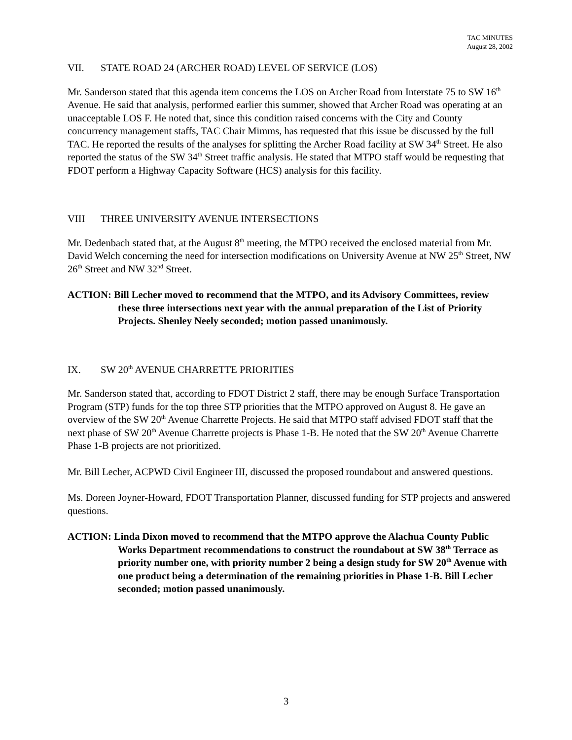TAC MINUTES
August 28, 2002
VII. STATE ROAD 24 (ARCHER ROAD) LEVEL OF SERVICE (LOS)
Mr. Sanderson stated that this agenda item concerns the LOS on Archer Road from Interstate 75 to SW 16<sup>th</sup> Avenue. He said that analysis, performed earlier this summer, showed that Archer Road was operating at an unacceptable LOS F. He noted that, since this condition raised concerns with the City and County concurrency management staffs, TAC Chair Mimms, has requested that this issue be discussed by the full TAC. He reported the results of the analyses for splitting the Archer Road facility at SW 34<sup>th</sup> Street. He also reported the status of the SW 34<sup>th</sup> Street traffic analysis. He stated that MTPO staff would be requesting that FDOT perform a Highway Capacity Software (HCS) analysis for this facility.
VIII THREE UNIVERSITY AVENUE INTERSECTIONS
Mr. Dedenbach stated that, at the August 8<sup>th</sup> meeting, the MTPO received the enclosed material from Mr. David Welch concerning the need for intersection modifications on University Avenue at NW 25<sup>th</sup> Street, NW 26<sup>th</sup> Street and NW 32<sup>nd</sup> Street.
ACTION: Bill Lecher moved to recommend that the MTPO, and its Advisory Committees, review these three intersections next year with the annual preparation of the List of Priority Projects. Shenley Neely seconded; motion passed unanimously.
IX. SW 20<sup>th</sup> AVENUE CHARRETTE PRIORITIES
Mr. Sanderson stated that, according to FDOT District 2 staff, there may be enough Surface Transportation Program (STP) funds for the top three STP priorities that the MTPO approved on August 8. He gave an overview of the SW 20<sup>th</sup> Avenue Charrette Projects. He said that MTPO staff advised FDOT staff that the next phase of SW 20<sup>th</sup> Avenue Charrette projects is Phase 1-B. He noted that the SW 20<sup>th</sup> Avenue Charrette Phase 1-B projects are not prioritized.
Mr. Bill Lecher, ACPWD Civil Engineer III, discussed the proposed roundabout and answered questions.
Ms. Doreen Joyner-Howard, FDOT Transportation Planner, discussed funding for STP projects and answered questions.
ACTION: Linda Dixon moved to recommend that the MTPO approve the Alachua County Public Works Department recommendations to construct the roundabout at SW 38<sup>th</sup> Terrace as priority number one, with priority number 2 being a design study for SW 20<sup>th</sup> Avenue with one product being a determination of the remaining priorities in Phase 1-B. Bill Lecher seconded; motion passed unanimously.
3